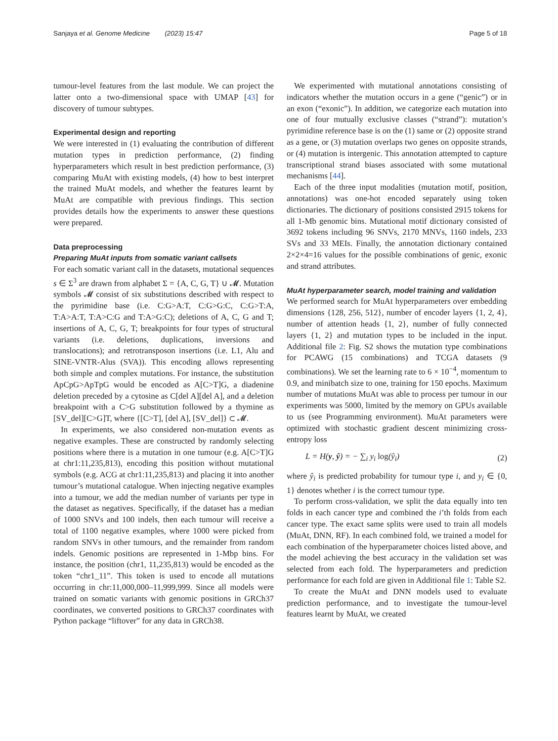Sanjaya et al. Genome Medicine (2023) 15:47 Page 5 of 18
tumour-level features from the last module. We can project the latter onto a two-dimensional space with UMAP [43] for discovery of tumour subtypes.
Experimental design and reporting
We were interested in (1) evaluating the contribution of different mutation types in prediction performance, (2) finding hyperparameters which result in best prediction performance, (3) comparing MuAt with existing models, (4) how to best interpret the trained MuAt models, and whether the features learnt by MuAt are compatible with previous findings. This section provides details how the experiments to answer these questions were prepared.
Data preprocessing
Preparing MuAt inputs from somatic variant callsets
For each somatic variant call in the datasets, mutational sequences s ∈ Σ<sup>3</sup> are drawn from alphabet Σ = {A, C, G, T} ∪ 𝓜. Mutation symbols 𝓜 consist of six substitutions described with respect to the pyrimidine base (i.e. C:G>A:T, C:G>G:C, C:G>T:A, T:A>A:T, T:A>C:G and T:A>G:C); deletions of A, C, G and T; insertions of A, C, G, T; breakpoints for four types of structural variants (i.e. deletions, duplications, inversions and translocations); and retrotransposon insertions (i.e. L1, Alu and SINE-VNTR-Alus (SVA)). This encoding allows representing both simple and complex mutations. For instance, the substitution ApCpG>ApTpG would be encoded as A[C>T]G, a diadenine deletion preceded by a cytosine as C[del A][del A], and a deletion breakpoint with a C>G substitution followed by a thymine as [SV_del][C>G]T, where {[C>T], [del A], [SV_del]} ⊂ 𝓜.
In experiments, we also considered non-mutation events as negative examples. These are constructed by randomly selecting positions where there is a mutation in one tumour (e.g. A[C>T]G at chr1:11,235,813), encoding this position without mutational symbols (e.g. ACG at chr1:11,235,813) and placing it into another tumour’s mutational catalogue. When injecting negative examples into a tumour, we add the median number of variants per type in the dataset as negatives. Specifically, if the dataset has a median of 1000 SNVs and 100 indels, then each tumour will receive a total of 1100 negative examples, where 1000 were picked from random SNVs in other tumours, and the remainder from random indels. Genomic positions are represented in 1-Mbp bins. For instance, the position (chr1, 11,235,813) would be encoded as the token “chr1_11”. This token is used to encode all mutations occurring in chr:11,000,000–11,999,999. Since all models were trained on somatic variants with genomic positions in GRCh37 coordinates, we converted positions to GRCh37 coordinates with Python package “liftover” for any data in GRCh38.
We experimented with mutational annotations consisting of indicators whether the mutation occurs in a gene (“genic”) or in an exon (“exonic”). In addition, we categorize each mutation into one of four mutually exclusive classes (“strand”): mutation’s pyrimidine reference base is on the (1) same or (2) opposite strand as a gene, or (3) mutation overlaps two genes on opposite strands, or (4) mutation is intergenic. This annotation attempted to capture transcriptional strand biases associated with some mutational mechanisms [44].
Each of the three input modalities (mutation motif, position, annotations) was one-hot encoded separately using token dictionaries. The dictionary of positions consisted 2915 tokens for all 1-Mb genomic bins. Mutational motif dictionary consisted of 3692 tokens including 96 SNVs, 2170 MNVs, 1160 indels, 233 SVs and 33 MEIs. Finally, the annotation dictionary contained 2×2×4=16 values for the possible combinations of genic, exonic and strand attributes.
MuAt hyperparameter search, model training and validation
We performed search for MuAt hyperparameters over embedding dimensions {128, 256, 512}, number of encoder layers {1, 2, 4}, number of attention heads {1, 2}, number of fully connected layers {1, 2} and mutation types to be included in the input. Additional file 2: Fig. S2 shows the mutation type combinations for PCAWG (15 combinations) and TCGA datasets (9 combinations). We set the learning rate to 6 × 10<sup>−4</sup>, momentum to 0.9, and minibatch size to one, training for 150 epochs. Maximum number of mutations MuAt was able to process per tumour in our experiments was 5000, limited by the memory on GPUs available to us (see Programming environment). MuAt parameters were optimized with stochastic gradient descent minimizing cross-entropy loss
L = H(y, ŷ) = − ∑<sub>i</sub> y<sub>i</sub> log(ŷ<sub>i</sub>) (2)
where ŷ<sub>i</sub> is predicted probability for tumour type i, and y<sub>i</sub> ∈ {0, 1} denotes whether i is the correct tumour type.
To perform cross-validation, we split the data equally into ten folds in each cancer type and combined the i’th folds from each cancer type. The exact same splits were used to train all models (MuAt, DNN, RF). In each combined fold, we trained a model for each combination of the hyperparameter choices listed above, and the model achieving the best accuracy in the validation set was selected from each fold. The hyperparameters and prediction performance for each fold are given in Additional file 1: Table S2.
To create the MuAt and DNN models used to evaluate prediction performance, and to investigate the tumour-level features learnt by MuAt, we created